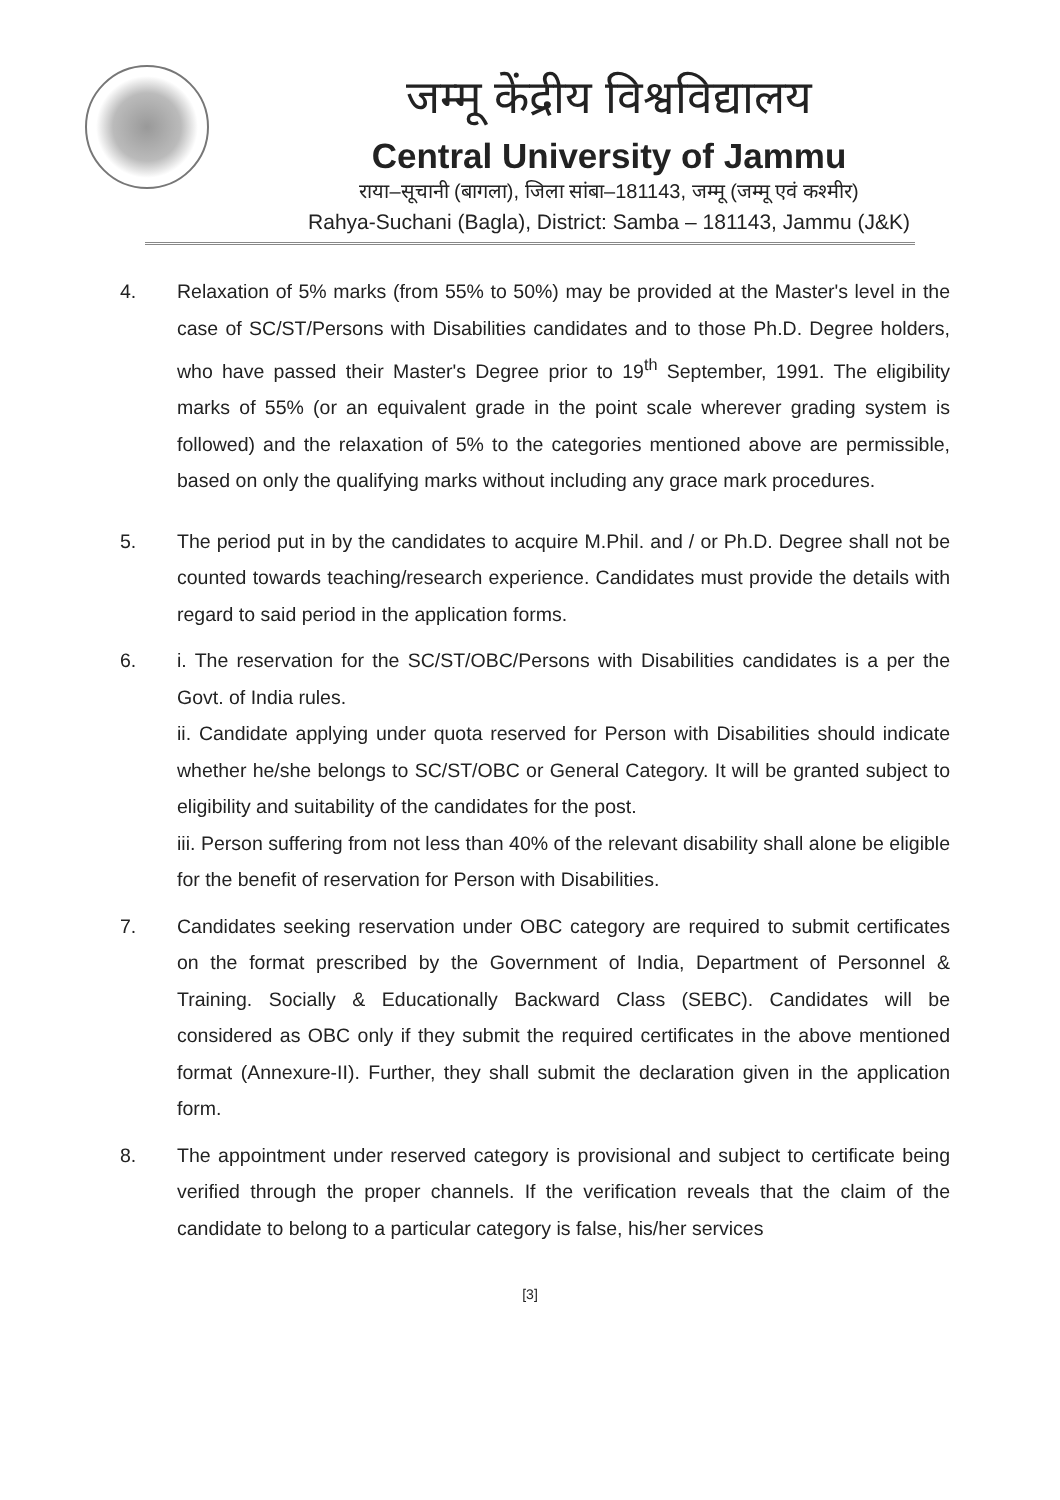जम्मू केंद्रीय विश्वविद्यालय
Central University of Jammu
राया–सूचानी (बागला), जिला सांबा–181143, जम्मू (जम्मू एवं कश्मीर)
Rahya-Suchani (Bagla), District: Samba – 181143, Jammu (J&K)
4. Relaxation of 5% marks (from 55% to 50%) may be provided at the Master's level in the case of SC/ST/Persons with Disabilities candidates and to those Ph.D. Degree holders, who have passed their Master's Degree prior to 19<sup>th</sup> September, 1991. The eligibility marks of 55% (or an equivalent grade in the point scale wherever grading system is followed) and the relaxation of 5% to the categories mentioned above are permissible, based on only the qualifying marks without including any grace mark procedures.
5. The period put in by the candidates to acquire M.Phil. and / or Ph.D. Degree shall not be counted towards teaching/research experience. Candidates must provide the details with regard to said period in the application forms.
6. i. The reservation for the SC/ST/OBC/Persons with Disabilities candidates is a per the Govt. of India rules.
ii. Candidate applying under quota reserved for Person with Disabilities should indicate whether he/she belongs to SC/ST/OBC or General Category. It will be granted subject to eligibility and suitability of the candidates for the post.
iii. Person suffering from not less than 40% of the relevant disability shall alone be eligible for the benefit of reservation for Person with Disabilities.
7. Candidates seeking reservation under OBC category are required to submit certificates on the format prescribed by the Government of India, Department of Personnel & Training. Socially & Educationally Backward Class (SEBC). Candidates will be considered as OBC only if they submit the required certificates in the above mentioned format (Annexure-II). Further, they shall submit the declaration given in the application form.
8. The appointment under reserved category is provisional and subject to certificate being verified through the proper channels. If the verification reveals that the claim of the candidate to belong to a particular category is false, his/her services
[3]